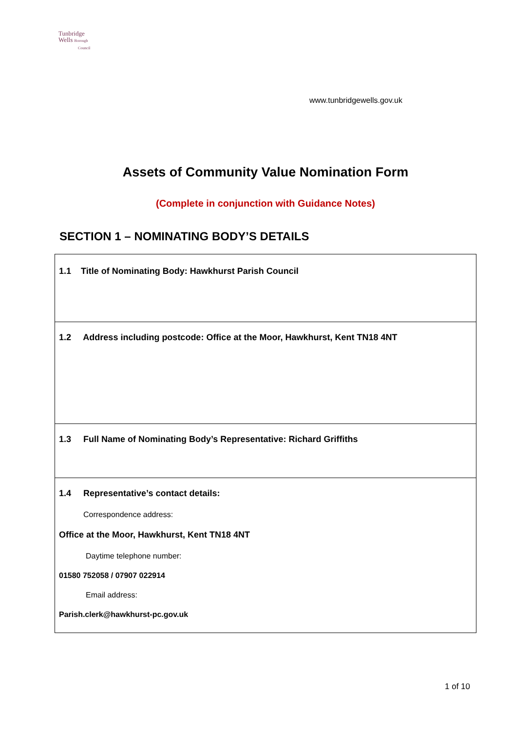Tunbridge
Wells Borough
Council
www.tunbridgewells.gov.uk
Assets of Community Value Nomination Form
(Complete in conjunction with Guidance Notes)
SECTION 1 – NOMINATING BODY’S DETAILS
| 1.1 Title of Nominating Body: Hawkhurst Parish Council |
| 1.2 Address including postcode: Office at the Moor, Hawkhurst, Kent TN18 4NT |
| 1.3 Full Name of Nominating Body’s Representative: Richard Griffiths |
| 1.4 Representative’s contact details: Correspondence address: Office at the Moor, Hawkhurst, Kent TN18 4NT Daytime telephone number: 01580 752058 / 07907 022914 Email address: Parish.clerk@hawkhurst-pc.gov.uk |
1 of 10